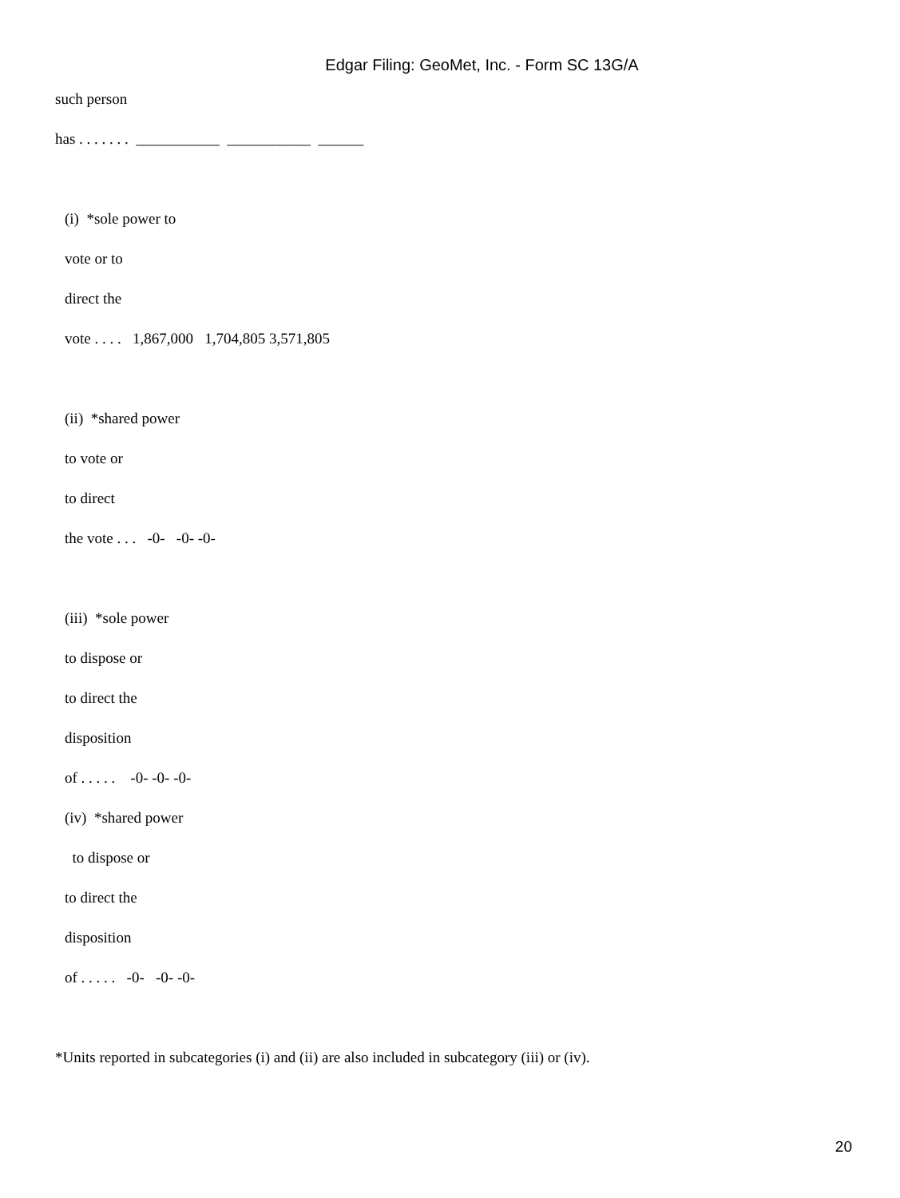Edgar Filing: GeoMet, Inc. - Form SC 13G/A
such person
has . . . . . . . ___________ ___________ ______
(i) *sole power to
vote or to
direct the
vote . . . . 1,867,000 1,704,805 3,571,805
(ii) *shared power
to vote or
to direct
the vote . . . -0- -0- -0-
(iii) *sole power
to dispose or
to direct the
disposition
of . . . . . -0- -0- -0-
(iv) *shared power
to dispose or
to direct the
disposition
of . . . . . -0- -0- -0-
*Units reported in subcategories (i) and (ii) are also included in subcategory (iii) or (iv).
20